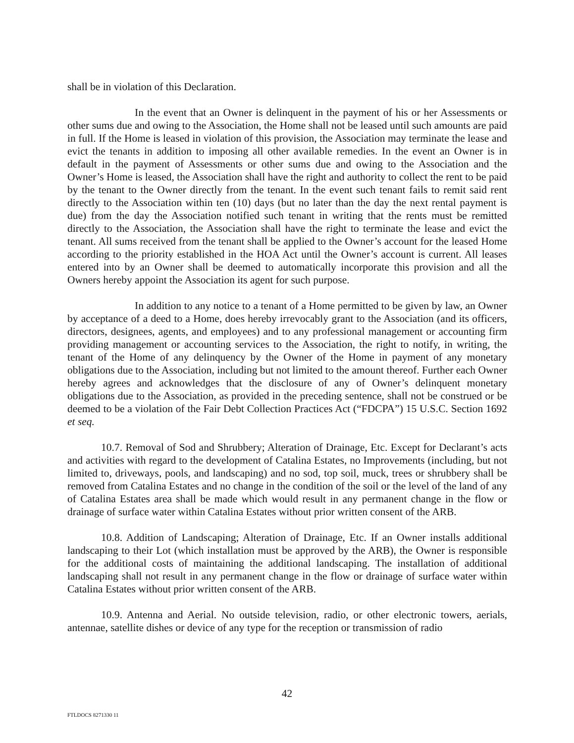shall be in violation of this Declaration.
In the event that an Owner is delinquent in the payment of his or her Assessments or other sums due and owing to the Association, the Home shall not be leased until such amounts are paid in full. If the Home is leased in violation of this provision, the Association may terminate the lease and evict the tenants in addition to imposing all other available remedies. In the event an Owner is in default in the payment of Assessments or other sums due and owing to the Association and the Owner’s Home is leased, the Association shall have the right and authority to collect the rent to be paid by the tenant to the Owner directly from the tenant. In the event such tenant fails to remit said rent directly to the Association within ten (10) days (but no later than the day the next rental payment is due) from the day the Association notified such tenant in writing that the rents must be remitted directly to the Association, the Association shall have the right to terminate the lease and evict the tenant. All sums received from the tenant shall be applied to the Owner’s account for the leased Home according to the priority established in the HOA Act until the Owner’s account is current. All leases entered into by an Owner shall be deemed to automatically incorporate this provision and all the Owners hereby appoint the Association its agent for such purpose.
In addition to any notice to a tenant of a Home permitted to be given by law, an Owner by acceptance of a deed to a Home, does hereby irrevocably grant to the Association (and its officers, directors, designees, agents, and employees) and to any professional management or accounting firm providing management or accounting services to the Association, the right to notify, in writing, the tenant of the Home of any delinquency by the Owner of the Home in payment of any monetary obligations due to the Association, including but not limited to the amount thereof. Further each Owner hereby agrees and acknowledges that the disclosure of any of Owner’s delinquent monetary obligations due to the Association, as provided in the preceding sentence, shall not be construed or be deemed to be a violation of the Fair Debt Collection Practices Act (“FDCPA”) 15 U.S.C. Section 1692 et seq.
10.7. Removal of Sod and Shrubbery; Alteration of Drainage, Etc. Except for Declarant’s acts and activities with regard to the development of Catalina Estates, no Improvements (including, but not limited to, driveways, pools, and landscaping) and no sod, top soil, muck, trees or shrubbery shall be removed from Catalina Estates and no change in the condition of the soil or the level of the land of any of Catalina Estates area shall be made which would result in any permanent change in the flow or drainage of surface water within Catalina Estates without prior written consent of the ARB.
10.8. Addition of Landscaping; Alteration of Drainage, Etc. If an Owner installs additional landscaping to their Lot (which installation must be approved by the ARB), the Owner is responsible for the additional costs of maintaining the additional landscaping. The installation of additional landscaping shall not result in any permanent change in the flow or drainage of surface water within Catalina Estates without prior written consent of the ARB.
10.9. Antenna and Aerial. No outside television, radio, or other electronic towers, aerials, antennae, satellite dishes or device of any type for the reception or transmission of radio
42
FTLDOCS 8271330 11